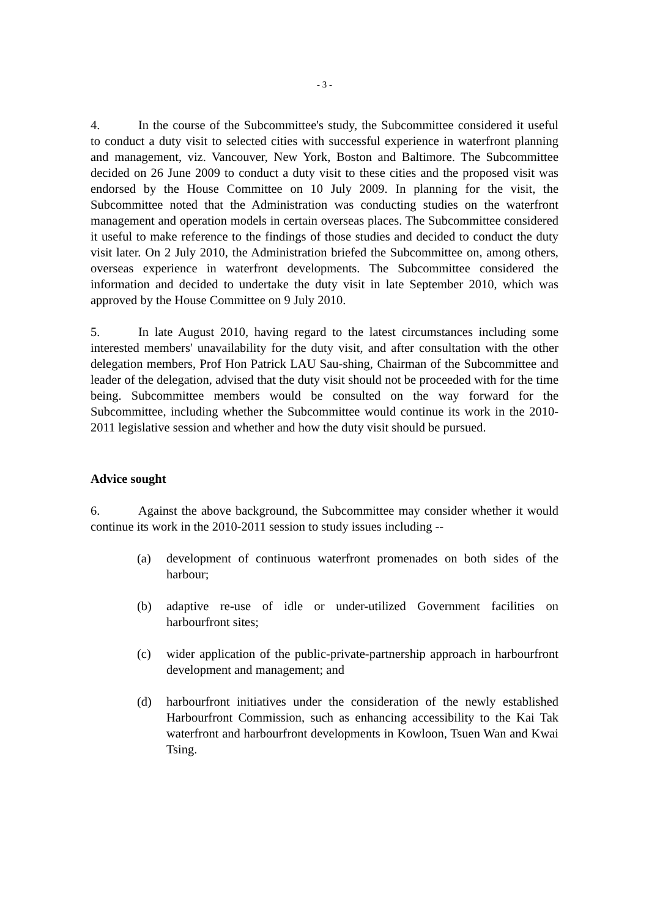- 3 -
4. In the course of the Subcommittee's study, the Subcommittee considered it useful to conduct a duty visit to selected cities with successful experience in waterfront planning and management, viz. Vancouver, New York, Boston and Baltimore. The Subcommittee decided on 26 June 2009 to conduct a duty visit to these cities and the proposed visit was endorsed by the House Committee on 10 July 2009. In planning for the visit, the Subcommittee noted that the Administration was conducting studies on the waterfront management and operation models in certain overseas places. The Subcommittee considered it useful to make reference to the findings of those studies and decided to conduct the duty visit later. On 2 July 2010, the Administration briefed the Subcommittee on, among others, overseas experience in waterfront developments. The Subcommittee considered the information and decided to undertake the duty visit in late September 2010, which was approved by the House Committee on 9 July 2010.
5. In late August 2010, having regard to the latest circumstances including some interested members' unavailability for the duty visit, and after consultation with the other delegation members, Prof Hon Patrick LAU Sau-shing, Chairman of the Subcommittee and leader of the delegation, advised that the duty visit should not be proceeded with for the time being. Subcommittee members would be consulted on the way forward for the Subcommittee, including whether the Subcommittee would continue its work in the 2010-2011 legislative session and whether and how the duty visit should be pursued.
Advice sought
6. Against the above background, the Subcommittee may consider whether it would continue its work in the 2010-2011 session to study issues including --
(a) development of continuous waterfront promenades on both sides of the harbour;
(b) adaptive re-use of idle or under-utilized Government facilities on harbourfront sites;
(c) wider application of the public-private-partnership approach in harbourfront development and management; and
(d) harbourfront initiatives under the consideration of the newly established Harbourfront Commission, such as enhancing accessibility to the Kai Tak waterfront and harbourfront developments in Kowloon, Tsuen Wan and Kwai Tsing.